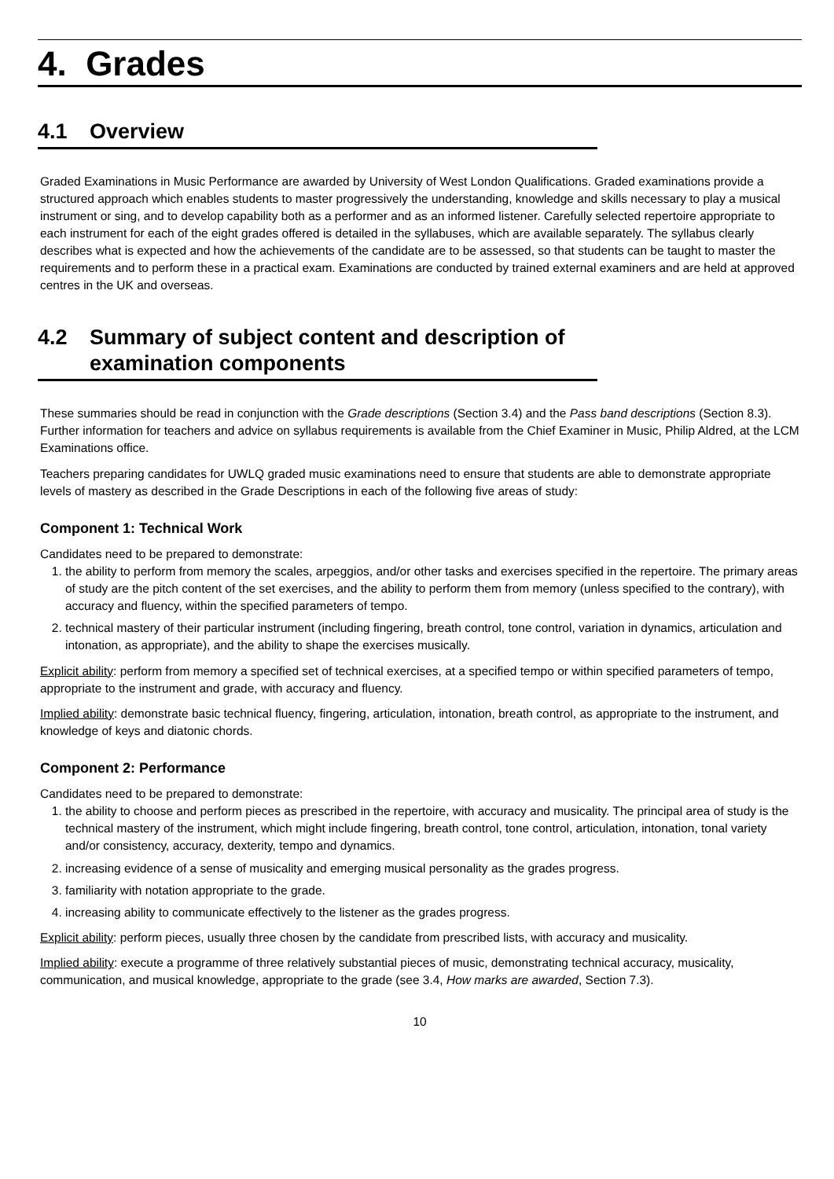4. Grades
4.1 Overview
Graded Examinations in Music Performance are awarded by University of West London Qualifications. Graded examinations provide a structured approach which enables students to master progressively the understanding, knowledge and skills necessary to play a musical instrument or sing, and to develop capability both as a performer and as an informed listener. Carefully selected repertoire appropriate to each instrument for each of the eight grades offered is detailed in the syllabuses, which are available separately. The syllabus clearly describes what is expected and how the achievements of the candidate are to be assessed, so that students can be taught to master the requirements and to perform these in a practical exam. Examinations are conducted by trained external examiners and are held at approved centres in the UK and overseas.
4.2 Summary of subject content and description of examination components
These summaries should be read in conjunction with the Grade descriptions (Section 3.4) and the Pass band descriptions (Section 8.3). Further information for teachers and advice on syllabus requirements is available from the Chief Examiner in Music, Philip Aldred, at the LCM Examinations office.
Teachers preparing candidates for UWLQ graded music examinations need to ensure that students are able to demonstrate appropriate levels of mastery as described in the Grade Descriptions in each of the following five areas of study:
Component 1: Technical Work
Candidates need to be prepared to demonstrate:
1. the ability to perform from memory the scales, arpeggios, and/or other tasks and exercises specified in the repertoire. The primary areas of study are the pitch content of the set exercises, and the ability to perform them from memory (unless specified to the contrary), with accuracy and fluency, within the specified parameters of tempo.
2. technical mastery of their particular instrument (including fingering, breath control, tone control, variation in dynamics, articulation and intonation, as appropriate), and the ability to shape the exercises musically.
Explicit ability: perform from memory a specified set of technical exercises, at a specified tempo or within specified parameters of tempo, appropriate to the instrument and grade, with accuracy and fluency.
Implied ability: demonstrate basic technical fluency, fingering, articulation, intonation, breath control, as appropriate to the instrument, and knowledge of keys and diatonic chords.
Component 2: Performance
Candidates need to be prepared to demonstrate:
1. the ability to choose and perform pieces as prescribed in the repertoire, with accuracy and musicality. The principal area of study is the technical mastery of the instrument, which might include fingering, breath control, tone control, articulation, intonation, tonal variety and/or consistency, accuracy, dexterity, tempo and dynamics.
2. increasing evidence of a sense of musicality and emerging musical personality as the grades progress.
3. familiarity with notation appropriate to the grade.
4. increasing ability to communicate effectively to the listener as the grades progress.
Explicit ability: perform pieces, usually three chosen by the candidate from prescribed lists, with accuracy and musicality.
Implied ability: execute a programme of three relatively substantial pieces of music, demonstrating technical accuracy, musicality, communication, and musical knowledge, appropriate to the grade (see 3.4, How marks are awarded, Section 7.3).
10